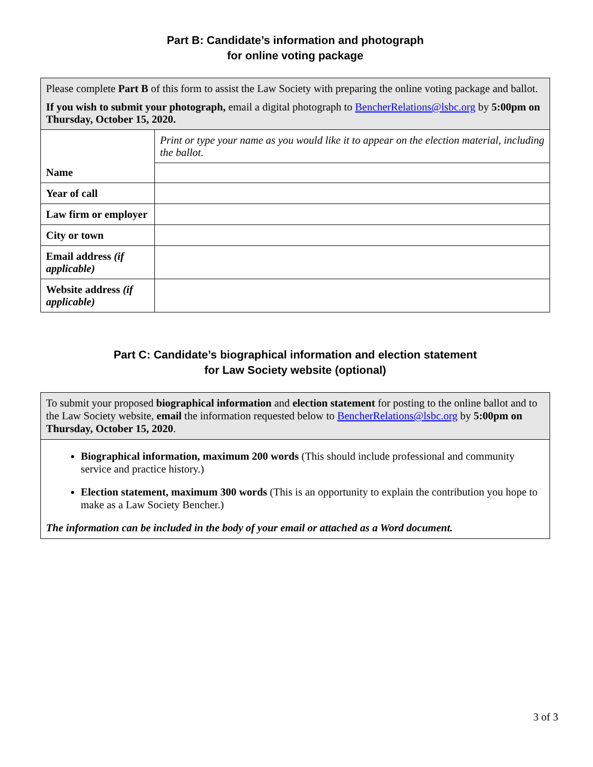Part B: Candidate’s information and photograph
for online voting package
| Please complete Part B of this form to assist the Law Society with preparing the online voting package and ballot. If you wish to submit your photograph, email a digital photograph to BencherRelations@lsbc.org by 5:00pm on Thursday, October 15, 2020. | |
| Name | Print or type your name as you would like it to appear on the election material, including the ballot. |
| Year of call | |
| Law firm or employer | |
| City or town | |
| Email address (if applicable) | |
| Website address (if applicable) | |
Part C: Candidate’s biographical information and election statement
for Law Society website (optional)
| To submit your proposed biographical information and election statement for posting to the online ballot and to the Law Society website, email the information requested below to BencherRelations@lsbc.org by 5:00pm on Thursday, October 15, 2020 . |
| Biographical information, maximum 200 words (This should include professional and community service and practice history.) Election statement, maximum 300 words (This is an opportunity to explain the contribution you hope to make as a Law Society Bencher.) The information can be included in the body of your email or attached as a Word document. |
3 of 3